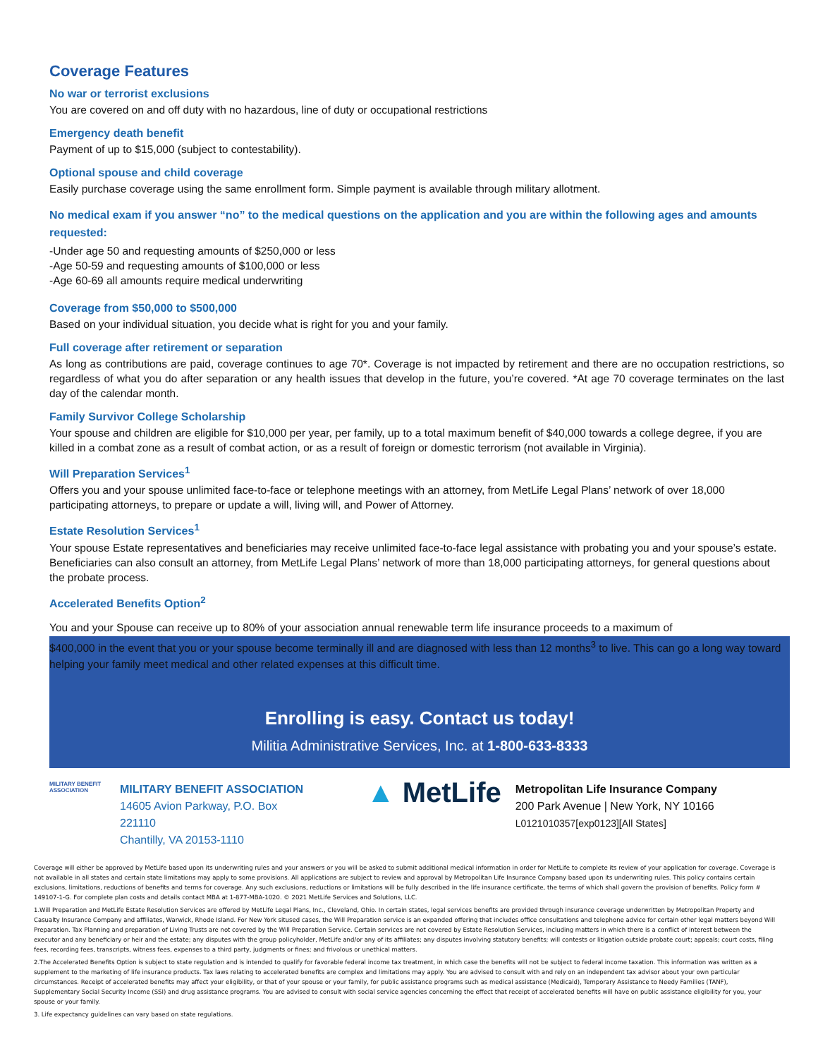Coverage Features
No war or terrorist exclusions
You are covered on and off duty with no hazardous, line of duty or occupational restrictions
Emergency death benefit
Payment of up to $15,000 (subject to contestability).
Optional spouse and child coverage
Easily purchase coverage using the same enrollment form. Simple payment is available through military allotment.
No medical exam if you answer “no” to the medical questions on the application and you are within the following ages and amounts requested:
-Under age 50 and requesting amounts of $250,000 or less
-Age 50-59 and requesting amounts of $100,000 or less
-Age 60-69 all amounts require medical underwriting
Coverage from $50,000 to $500,000
Based on your individual situation, you decide what is right for you and your family.
Full coverage after retirement or separation
As long as contributions are paid, coverage continues to age 70*. Coverage is not impacted by retirement and there are no occupation restrictions, so regardless of what you do after separation or any health issues that develop in the future, you’re covered. *At age 70 coverage terminates on the last day of the calendar month.
Family Survivor College Scholarship
Your spouse and children are eligible for $10,000 per year, per family, up to a total maximum benefit of $40,000 towards a college degree, if you are killed in a combat zone as a result of combat action, or as a result of foreign or domestic terrorism (not available in Virginia).
Will Preparation Services<sup>1</sup>
Offers you and your spouse unlimited face-to-face or telephone meetings with an attorney, from MetLife Legal Plans’ network of over 18,000 participating attorneys, to prepare or update a will, living will, and Power of Attorney.
Estate Resolution Services<sup>1</sup>
Your spouse Estate representatives and beneficiaries may receive unlimited face-to-face legal assistance with probating you and your spouse’s estate. Beneficiaries can also consult an attorney, from MetLife Legal Plans’ network of more than 18,000 participating attorneys, for general questions about the probate process.
Accelerated Benefits Option<sup>2</sup>
You and your Spouse can receive up to 80% of your association annual renewable term life insurance proceeds to a maximum of
$400,000 in the event that you or your spouse become terminally ill and are diagnosed with less than 12 months<sup>3</sup> to live. This can go a long way toward helping your family meet medical and other related expenses at this difficult time.
Enrolling is easy. Contact us today!
Militia Administrative Services, Inc. at 1-800-633-8333
MILITARY BENEFIT ASSOCIATION
MILITARY BENEFIT ASSOCIATION
14605 Avion Parkway, P.O. Box
221110
Chantilly, VA 20153-1110
▲ MetLife
Metropolitan Life Insurance Company
200 Park Avenue | New York, NY 10166
L0121010357[exp0123][All States]
Coverage will either be approved by MetLife based upon its underwriting rules and your answers or you will be asked to submit additional medical information in order for MetLife to complete its review of your application for coverage. Coverage is not available in all states and certain state limitations may apply to some provisions. All applications are subject to review and approval by Metropolitan Life Insurance Company based upon its underwriting rules. This policy contains certain exclusions, limitations, reductions of benefits and terms for coverage. Any such exclusions, reductions or limitations will be fully described in the life insurance certificate, the terms of which shall govern the provision of benefits. Policy form # 149107-1-G. For complete plan costs and details contact MBA at 1-877-MBA-1020. © 2021 MetLife Services and Solutions, LLC.
1.Will Preparation and MetLife Estate Resolution Services are offered by MetLife Legal Plans, Inc., Cleveland, Ohio. In certain states, legal services benefits are provided through insurance coverage underwritten by Metropolitan Property and Casualty Insurance Company and affiliates, Warwick, Rhode Island. For New York sitused cases, the Will Preparation service is an expanded offering that includes office consultations and telephone advice for certain other legal matters beyond Will Preparation. Tax Planning and preparation of Living Trusts are not covered by the Will Preparation Service. Certain services are not covered by Estate Resolution Services, including matters in which there is a conflict of interest between the executor and any beneficiary or heir and the estate; any disputes with the group policyholder, MetLife and/or any of its affiliates; any disputes involving statutory benefits; will contests or litigation outside probate court; appeals; court costs, filing fees, recording fees, transcripts, witness fees, expenses to a third party, judgments or fines; and frivolous or unethical matters.
2.The Accelerated Benefits Option is subject to state regulation and is intended to qualify for favorable federal income tax treatment, in which case the benefits will not be subject to federal income taxation. This information was written as a supplement to the marketing of life insurance products. Tax laws relating to accelerated benefits are complex and limitations may apply. You are advised to consult with and rely on an independent tax advisor about your own particular circumstances. Receipt of accelerated benefits may affect your eligibility, or that of your spouse or your family, for public assistance programs such as medical assistance (Medicaid), Temporary Assistance to Needy Families (TANF), Supplementary Social Security Income (SSI) and drug assistance programs. You are advised to consult with social service agencies concerning the effect that receipt of accelerated benefits will have on public assistance eligibility for you, your spouse or your family.
3. Life expectancy guidelines can vary based on state regulations.